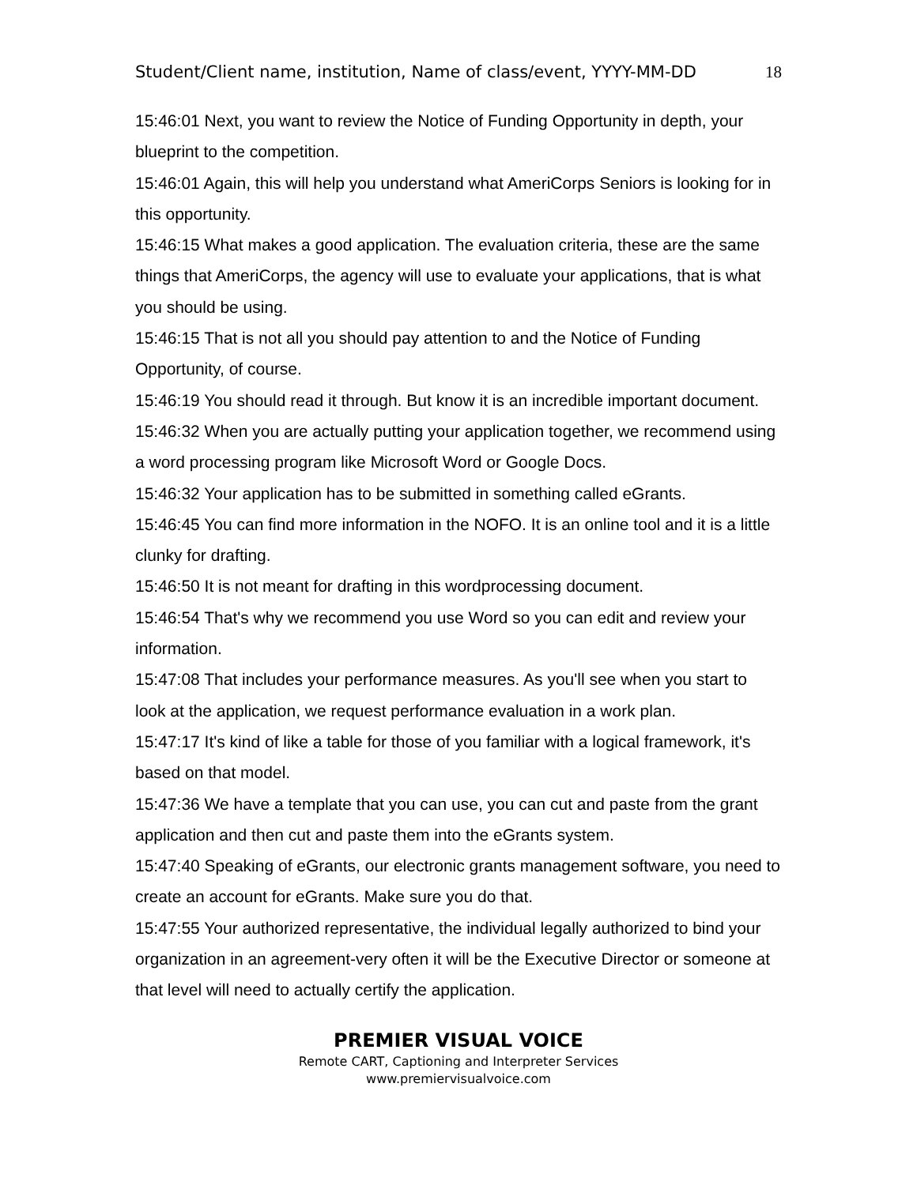Student/Client name, institution, Name of class/event, YYYY-MM-DD 18
15:46:01 Next, you want to review the Notice of Funding Opportunity in depth, your blueprint to the competition.
15:46:01 Again, this will help you understand what AmeriCorps Seniors is looking for in this opportunity.
15:46:15 What makes a good application. The evaluation criteria, these are the same things that AmeriCorps, the agency will use to evaluate your applications, that is what you should be using.
15:46:15 That is not all you should pay attention to and the Notice of Funding Opportunity, of course.
15:46:19 You should read it through. But know it is an incredible important document.
15:46:32 When you are actually putting your application together, we recommend using a word processing program like Microsoft Word or Google Docs.
15:46:32 Your application has to be submitted in something called eGrants.
15:46:45 You can find more information in the NOFO. It is an online tool and it is a little clunky for drafting.
15:46:50 It is not meant for drafting in this wordprocessing document.
15:46:54 That's why we recommend you use Word so you can edit and review your information.
15:47:08 That includes your performance measures. As you'll see when you start to look at the application, we request performance evaluation in a work plan.
15:47:17 It's kind of like a table for those of you familiar with a logical framework, it's based on that model.
15:47:36 We have a template that you can use, you can cut and paste from the grant application and then cut and paste them into the eGrants system.
15:47:40 Speaking of eGrants, our electronic grants management software, you need to create an account for eGrants. Make sure you do that.
15:47:55 Your authorized representative, the individual legally authorized to bind your organization in an agreement-very often it will be the Executive Director or someone at that level will need to actually certify the application.
PREMIER VISUAL VOICE
Remote CART, Captioning and Interpreter Services
www.premiervisualvoice.com